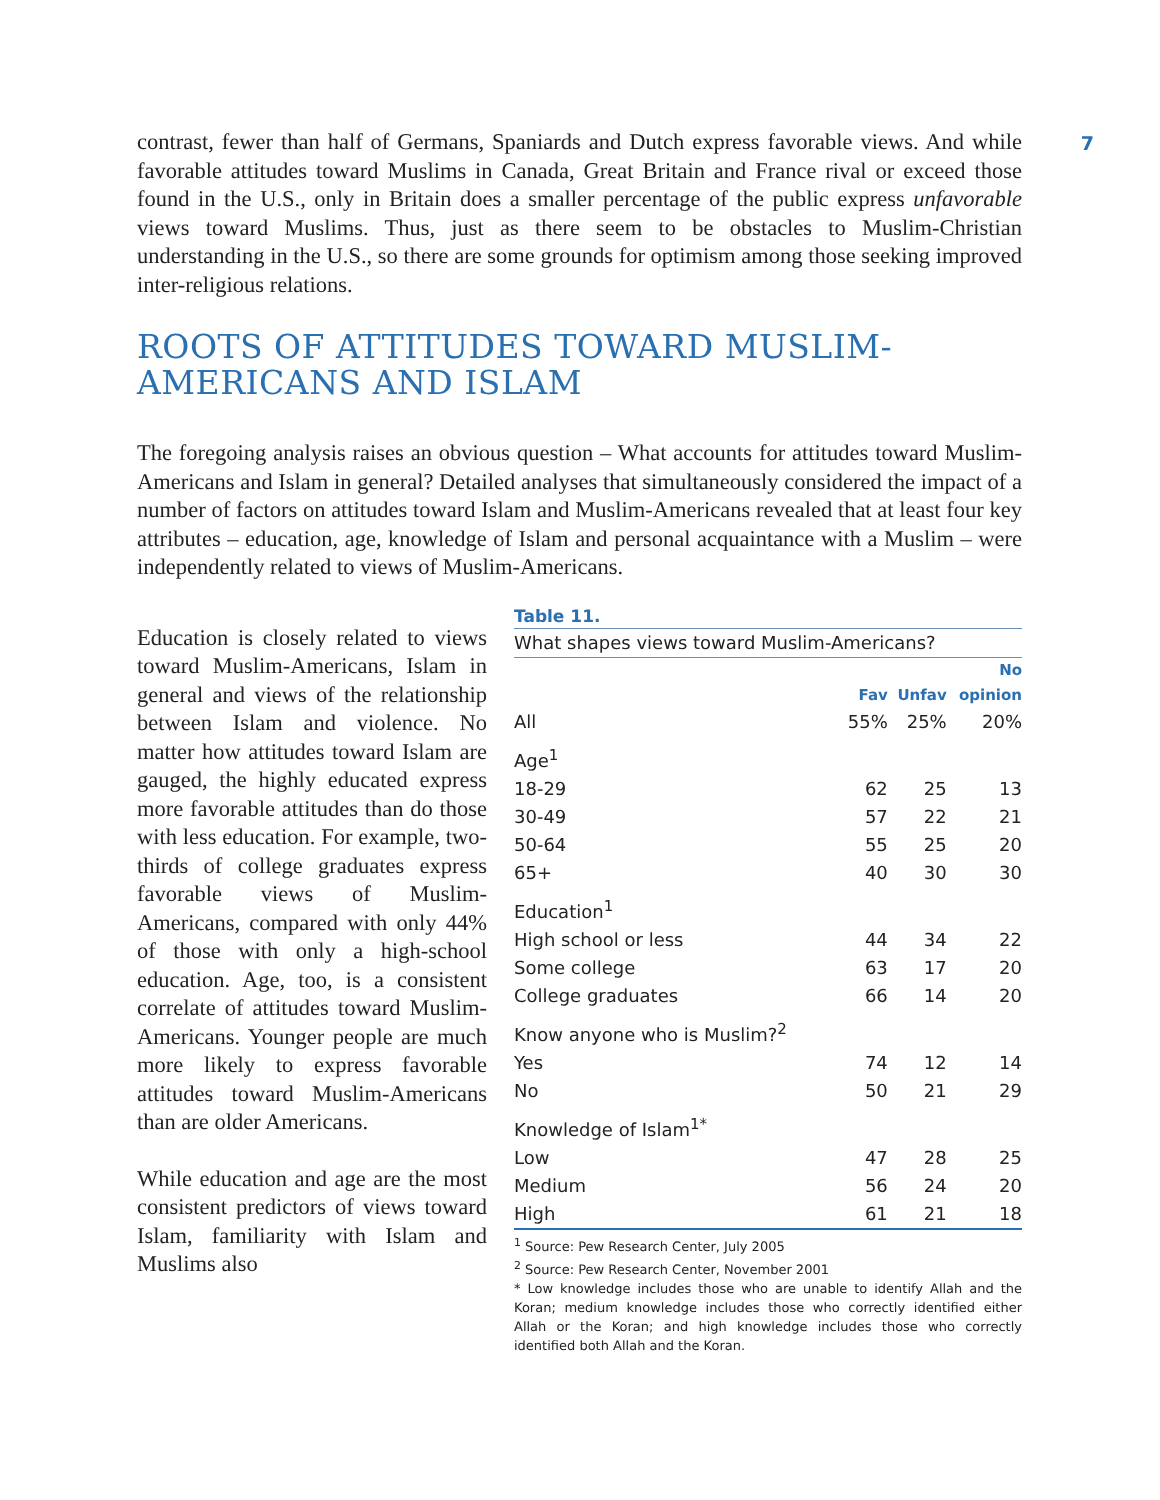7
contrast, fewer than half of Germans, Spaniards and Dutch express favorable views. And while favorable attitudes toward Muslims in Canada, Great Britain and France rival or exceed those found in the U.S., only in Britain does a smaller percentage of the public express unfavorable views toward Muslims. Thus, just as there seem to be obstacles to Muslim-Christian understanding in the U.S., so there are some grounds for optimism among those seeking improved inter-religious relations.
ROOTS OF ATTITUDES TOWARD MUSLIM-
AMERICANS AND ISLAM
The foregoing analysis raises an obvious question – What accounts for attitudes toward Muslim-Americans and Islam in general? Detailed analyses that simultaneously considered the impact of a number of factors on attitudes toward Islam and Muslim-Americans revealed that at least four key attributes – education, age, knowledge of Islam and personal acquaintance with a Muslim – were independently related to views of Muslim-Americans.
Education is closely related to views toward Muslim-Americans, Islam in general and views of the relationship between Islam and violence. No matter how attitudes toward Islam are gauged, the highly educated express more favorable attitudes than do those with less education. For example, two-thirds of college graduates express favorable views of Muslim-Americans, compared with only 44% of those with only a high-school education. Age, too, is a consistent correlate of attitudes toward Muslim-Americans. Younger people are much more likely to express favorable attitudes toward Muslim-Americans than are older Americans.
While education and age are the most consistent predictors of views toward Islam, familiarity with Islam and Muslims also
Table 11.
What shapes views toward Muslim-Americans?
| | | | No |
| --- | --- | --- | --- |
| | Fav | Unfav | opinion |
| All | 55% | 25% | 20% |
| Age<sup>1</sup> | | | |
| 18-29 | 62 | 25 | 13 |
| 30-49 | 57 | 22 | 21 |
| 50-64 | 55 | 25 | 20 |
| 65+ | 40 | 30 | 30 |
| Education<sup>1</sup> | | | |
| High school or less | 44 | 34 | 22 |
| Some college | 63 | 17 | 20 |
| College graduates | 66 | 14 | 20 |
| Know anyone who is Muslim?<sup>2</sup> | | | |
| Yes | 74 | 12 | 14 |
| No | 50 | 21 | 29 |
| Knowledge of Islam<sup>1*</sup> | | | |
| Low | 47 | 28 | 25 |
| Medium | 56 | 24 | 20 |
| High | 61 | 21 | 18 |
<sup>1</sup> Source: Pew Research Center, July 2005
<sup>2</sup> Source: Pew Research Center, November 2001
* Low knowledge includes those who are unable to identify Allah and the Koran; medium knowledge includes those who correctly identified either Allah or the Koran; and high knowledge includes those who correctly identified both Allah and the Koran.